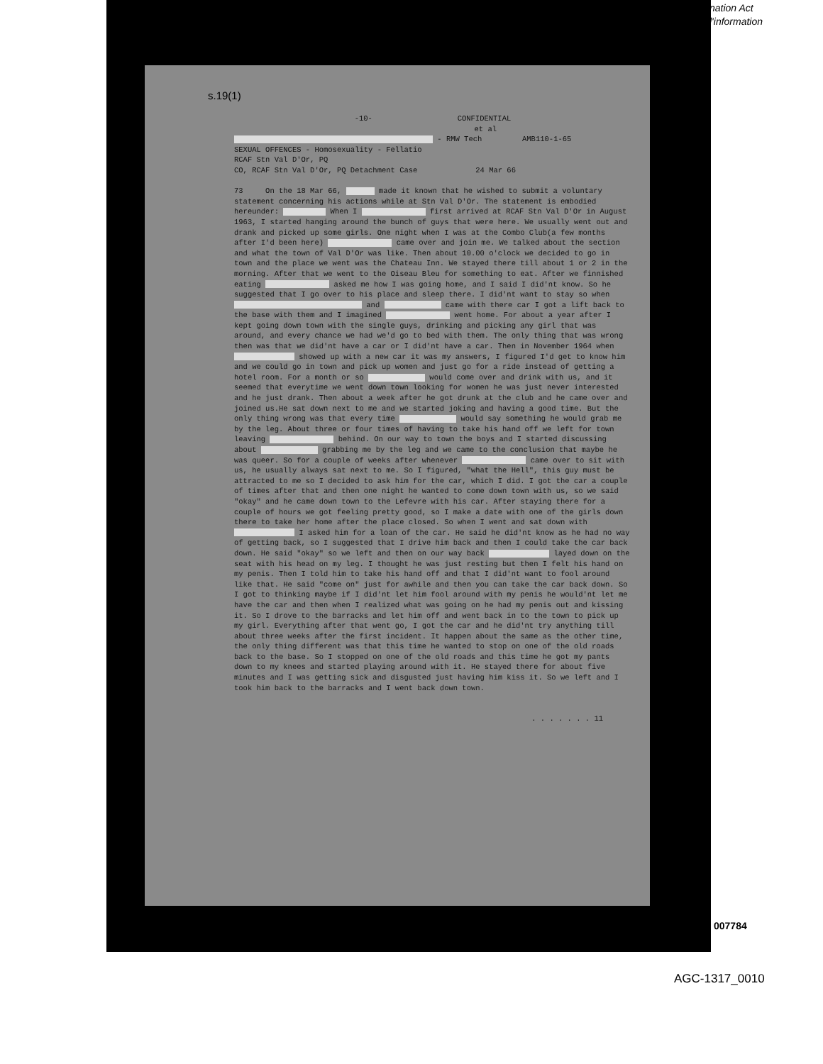nation Act
l'information
s.19(1)
-10- CONFIDENTIAL
et al
- RMW Tech AMB110-1-65
SEXUAL OFFENCES - Homosexuality - Fellatio
RCAF Stn Val D'Or, PQ
CO, RCAF Stn Val D'Or, PQ Detachment Case 24 Mar 66
73 On the 18 Mar 66, made it known that he wished to submit a voluntary statement concerning his actions while at Stn Val D'Or. The statement is embodied hereunder: When I first arrived at RCAF Stn Val D'Or in August 1963, I started hanging around the bunch of guys that were here. We usually went out and drank and picked up some girls. One night when I was at the Combo Club(a few months after I'd been here) came over and join me. We talked about the section and what the town of Val D'Or was like. Then about 10.00 o'clock we decided to go in town and the place we went was the Chateau Inn. We stayed there till about 1 or 2 in the morning. After that we went to the Oiseau Bleu for something to eat. After we finnished eating asked me how I was going home, and I said I did'nt know. So he suggested that I go over to his place and sleep there. I did'nt want to stay so when and came with there car I got a lift back to the base with them and I imagined went home. For about a year after I kept going down town with the single guys, drinking and picking any girl that was around, and every chance we had we'd go to bed with them. The only thing that was wrong then was that we did'nt have a car or I did'nt have a car. Then in November 1964 when showed up with a new car it was my answers, I figured I'd get to know him and we could go in town and pick up women and just go for a ride instead of getting a hotel room. For a month or so would come over and drink with us, and it seemed that everytime we went down town looking for women he was just never interested and he just drank. Then about a week after he got drunk at the club and he came over and joined us.He sat down next to me and we started joking and having a good time. But the only thing wrong was that every time would say something he would grab me by the leg. About three or four times of having to take his hand off we left for town leaving behind. On our way to town the boys and I started discussing about grabbing me by the leg and we came to the conclusion that maybe he was queer. So for a couple of weeks after whenever came over to sit with us, he usually always sat next to me. So I figured, "what the Hell", this guy must be attracted to me so I decided to ask him for the car, which I did. I got the car a couple of times after that and then one night he wanted to come down town with us, so we said "okay" and he came down town to the Lefevre with his car. After staying there for a couple of hours we got feeling pretty good, so I make a date with one of the girls down there to take her home after the place closed. So when I went and sat down with I asked him for a loan of the car. He said he did'nt know as he had no way of getting back, so I suggested that I drive him back and then I could take the car back down. He said "okay" so we left and then on our way back layed down on the seat with his head on my leg. I thought he was just resting but then I felt his hand on my penis. Then I told him to take his hand off and that I did'nt want to fool around like that. He said "come on" just for awhile and then you can take the car back down. So I got to thinking maybe if I did'nt let him fool around with my penis he would'nt let me have the car and then when I realized what was going on he had my penis out and kissing it. So I drove to the barracks and let him off and went back in to the town to pick up my girl. Everything after that went go, I got the car and he did'nt try anything till about three weeks after the first incident. It happen about the same as the other time, the only thing different was that this time he wanted to stop on one of the old roads back to the base. So I stopped on one of the old roads and this time he got my pants down to my knees and started playing around with it. He stayed there for about five minutes and I was getting sick and disgusted just having him kiss it. So we left and I took him back to the barracks and I went back down town.
. . . . . . . 11
007784
AGC-1317_0010